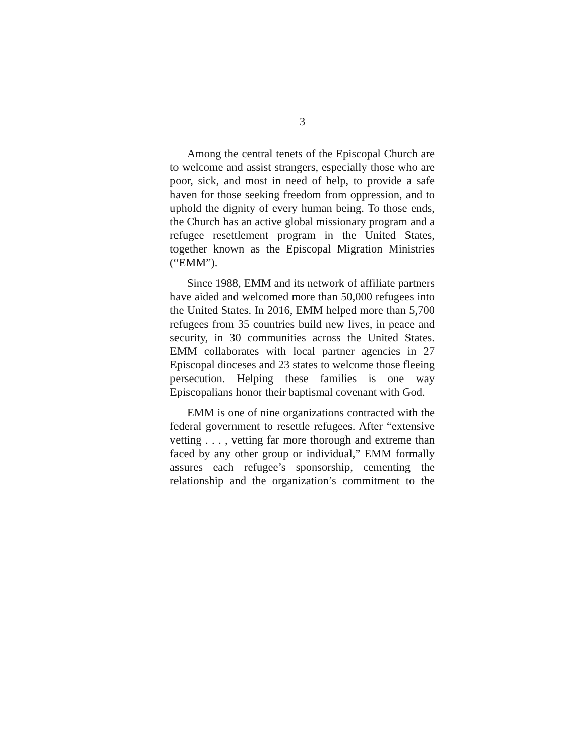3
Among the central tenets of the Episcopal Church are to welcome and assist strangers, especially those who are poor, sick, and most in need of help, to provide a safe haven for those seeking freedom from oppression, and to uphold the dignity of every human being. To those ends, the Church has an active global missionary program and a refugee resettlement program in the United States, together known as the Episcopal Migration Ministries (“EMM”).
Since 1988, EMM and its network of affiliate partners have aided and welcomed more than 50,000 refugees into the United States. In 2016, EMM helped more than 5,700 refugees from 35 countries build new lives, in peace and security, in 30 communities across the United States. EMM collaborates with local partner agencies in 27 Episcopal dioceses and 23 states to welcome those fleeing persecution. Helping these families is one way Episcopalians honor their baptismal covenant with God.
EMM is one of nine organizations contracted with the federal government to resettle refugees. After “extensive vetting . . . , vetting far more thorough and extreme than faced by any other group or individual,” EMM formally assures each refugee’s sponsorship, cementing the relationship and the organization’s commitment to the